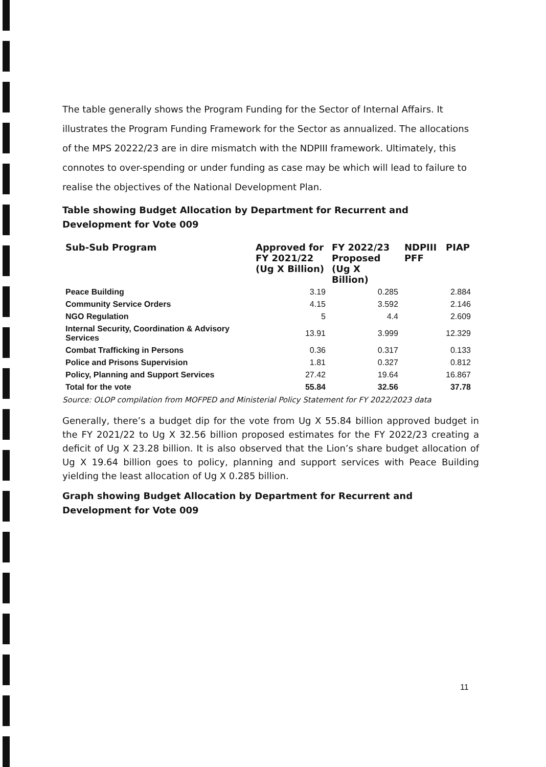The table generally shows the Program Funding for the Sector of Internal Affairs. It illustrates the Program Funding Framework for the Sector as annualized. The allocations of the MPS 20222/23 are in dire mismatch with the NDPIII framework. Ultimately, this connotes to over-spending or under funding as case may be which will lead to failure to realise the objectives of the National Development Plan.
Table showing Budget Allocation by Department for Recurrent and Development for Vote 009
| Sub-Sub Program | Approved for FY 2021/22 (Ug X Billion) | FY 2022/23 Proposed (Ug X Billion) | NDPIII PFF | PIAP |
| --- | --- | --- | --- | --- |
| Peace Building | 3.19 | 0.285 | | 2.884 |
| Community Service Orders | 4.15 | 3.592 | | 2.146 |
| NGO Regulation | 5 | 4.4 | | 2.609 |
| Internal Security, Coordination & Advisory Services | 13.91 | 3.999 | | 12.329 |
| Combat Trafficking in Persons | 0.36 | 0.317 | | 0.133 |
| Police and Prisons Supervision | 1.81 | 0.327 | | 0.812 |
| Policy, Planning and Support Services | 27.42 | 19.64 | | 16.867 |
| Total for the vote | 55.84 | 32.56 | | 37.78 |
Source: OLOP compilation from MOFPED and Ministerial Policy Statement for FY 2022/2023 data
Generally, there’s a budget dip for the vote from Ug X 55.84 billion approved budget in the FY 2021/22 to Ug X 32.56 billion proposed estimates for the FY 2022/23 creating a deficit of Ug X 23.28 billion. It is also observed that the Lion’s share budget allocation of Ug X 19.64 billion goes to policy, planning and support services with Peace Building yielding the least allocation of Ug X 0.285 billion.
Graph showing Budget Allocation by Department for Recurrent and Development for Vote 009
11